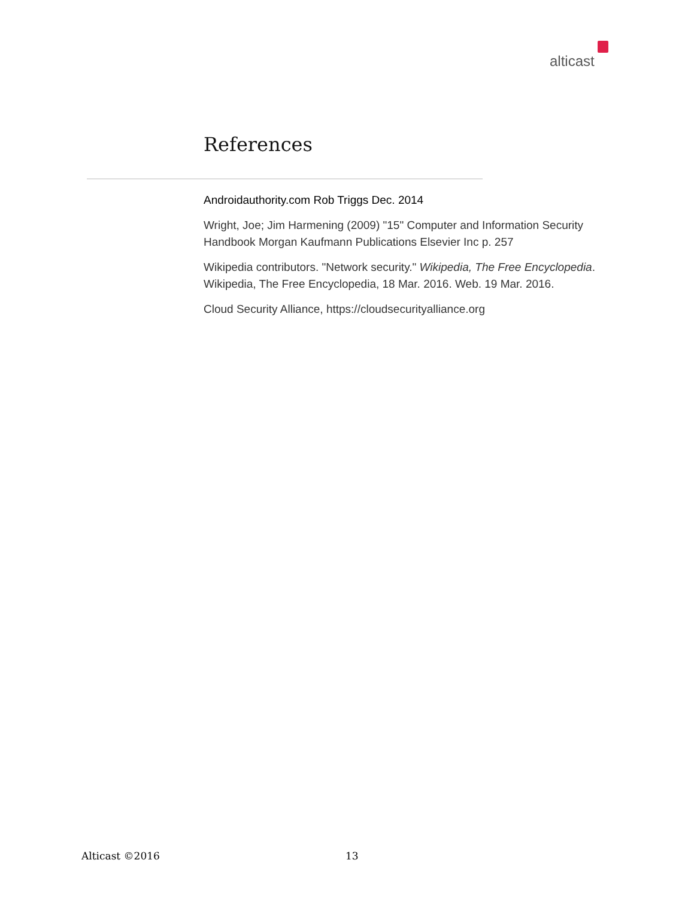alticast
References
Androidauthority.com Rob Triggs Dec. 2014
Wright, Joe; Jim Harmening (2009) "15" Computer and Information Security Handbook Morgan Kaufmann Publications Elsevier Inc p. 257
Wikipedia contributors. "Network security." Wikipedia, The Free Encyclopedia. Wikipedia, The Free Encyclopedia, 18 Mar. 2016. Web. 19 Mar. 2016.
Cloud Security Alliance, https://cloudsecurityalliance.org
Alticast ©2016 13